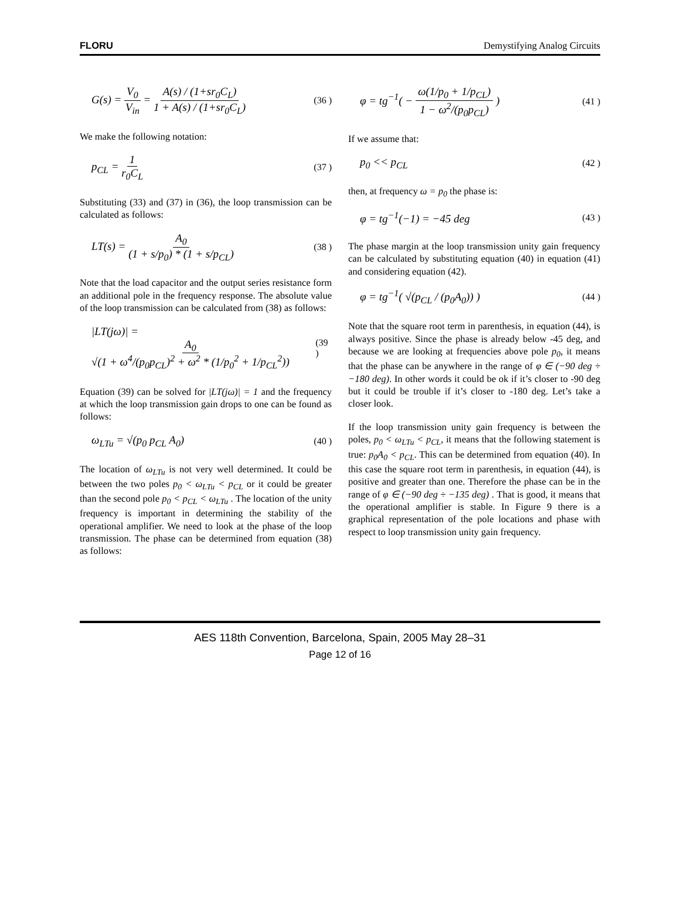FLORU Demystifying Analog Circuits
G(s) = V<sub>0</sub> V<sub>in</sub> = A(s) / (1+sr<sub>0</sub>C<sub>L</sub>) 1 + A(s) / (1+sr<sub>0</sub>C<sub>L</sub>) (36 )
We make the following notation:
p<sub>CL</sub> = 1 r<sub>0</sub>C<sub>L</sub> (37 )
Substituting (33) and (37) in (36), the loop transmission can be calculated as follows:
LT(s) = A<sub>0</sub> (1 + s/p<sub>0</sub>) * (1 + s/p<sub>CL</sub>) (38 )
Note that the load capacitor and the output series resistance form an additional pole in the frequency response. The absolute value of the loop transmission can be calculated from (38) as follows:
|LT(jω)| = A<sub>0</sub> √(1 + ω<sup>4</sup>/(p<sub>0</sub>p<sub>CL</sub>)<sup>2</sup> + ω<sup>2</sup> * (1/p<sub>0</sub><sup>2</sup> + 1/p<sub>CL</sub><sup>2</sup>)) (39 )
Equation (39) can be solved for |LT(jω)| = 1 and the frequency at which the loop transmission gain drops to one can be found as follows:
ω<sub>LTu</sub> = √(p<sub>0</sub> p<sub>CL</sub> A<sub>0</sub>) (40 )
The location of ω<sub>LTu</sub> is not very well determined. It could be between the two poles p<sub>0</sub> < ω<sub>LTu</sub> < p<sub>CL</sub> or it could be greater than the second pole p<sub>0</sub> < p<sub>CL</sub> < ω<sub>LTu</sub> . The location of the unity frequency is important in determining the stability of the operational amplifier. We need to look at the phase of the loop transmission. The phase can be determined from equation (38) as follows:
φ = tg<sup>−1</sup>( − ω(1/p<sub>0</sub> + 1/p<sub>CL</sub>) 1 − ω<sup>2</sup>/(p<sub>0</sub>p<sub>CL</sub>) ) (41 )
If we assume that:
p<sub>0</sub> << p<sub>CL</sub> (42 )
then, at frequency ω = p<sub>0</sub> the phase is:
φ = tg<sup>−1</sup>(−1) = −45 deg (43 )
The phase margin at the loop transmission unity gain frequency can be calculated by substituting equation (40) in equation (41) and considering equation (42).
φ = tg<sup>−1</sup>( √(p<sub>CL</sub> / (p<sub>0</sub>A<sub>0</sub>)) ) (44 )
Note that the square root term in parenthesis, in equation (44), is always positive. Since the phase is already below -45 deg, and because we are looking at frequencies above pole p<sub>0</sub>, it means that the phase can be anywhere in the range of φ ∈ (−90 deg ÷ −180 deg). In other words it could be ok if it’s closer to -90 deg but it could be trouble if it’s closer to -180 deg. Let’s take a closer look.
If the loop transmission unity gain frequency is between the poles, p<sub>0</sub> < ω<sub>LTu</sub> < p<sub>CL</sub>, it means that the following statement is true: p<sub>0</sub>A<sub>0</sub> < p<sub>CL</sub>. This can be determined from equation (40). In this case the square root term in parenthesis, in equation (44), is positive and greater than one. Therefore the phase can be in the range of φ ∈ (−90 deg ÷ −135 deg) . That is good, it means that the operational amplifier is stable. In Figure 9 there is a graphical representation of the pole locations and phase with respect to loop transmission unity gain frequency.
AES 118th Convention, Barcelona, Spain, 2005 May 28–31
Page 12 of 16